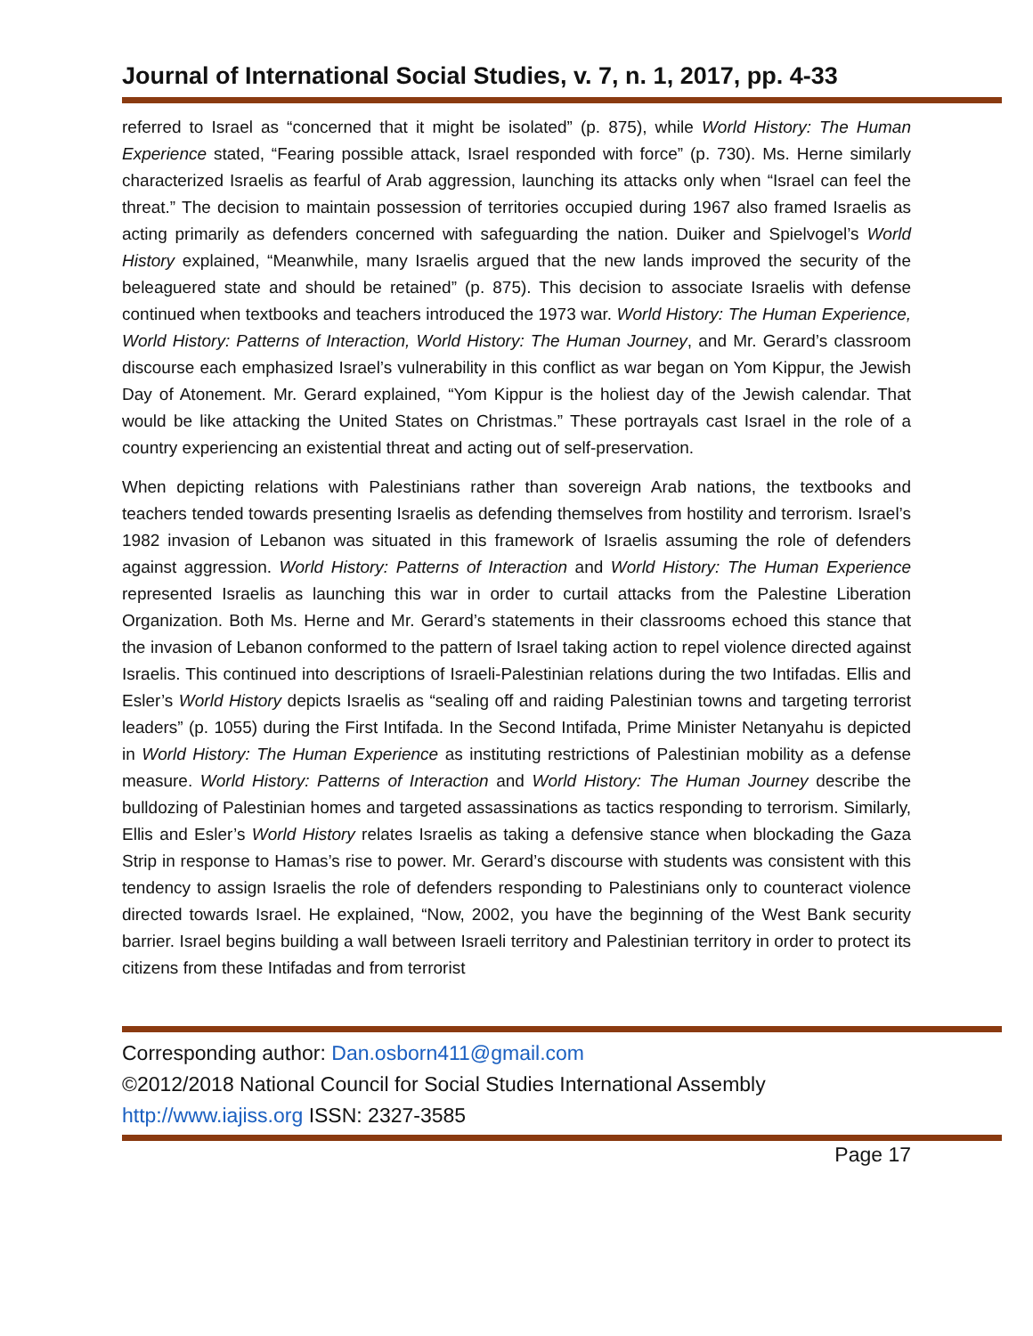Journal of International Social Studies, v. 7, n. 1, 2017, pp. 4-33
referred to Israel as “concerned that it might be isolated” (p. 875), while World History: The Human Experience stated, “Fearing possible attack, Israel responded with force” (p. 730). Ms. Herne similarly characterized Israelis as fearful of Arab aggression, launching its attacks only when “Israel can feel the threat.” The decision to maintain possession of territories occupied during 1967 also framed Israelis as acting primarily as defenders concerned with safeguarding the nation. Duiker and Spielvogel’s World History explained, “Meanwhile, many Israelis argued that the new lands improved the security of the beleaguered state and should be retained” (p. 875). This decision to associate Israelis with defense continued when textbooks and teachers introduced the 1973 war. World History: The Human Experience, World History: Patterns of Interaction, World History: The Human Journey, and Mr. Gerard’s classroom discourse each emphasized Israel’s vulnerability in this conflict as war began on Yom Kippur, the Jewish Day of Atonement. Mr. Gerard explained, “Yom Kippur is the holiest day of the Jewish calendar. That would be like attacking the United States on Christmas.” These portrayals cast Israel in the role of a country experiencing an existential threat and acting out of self-preservation.
When depicting relations with Palestinians rather than sovereign Arab nations, the textbooks and teachers tended towards presenting Israelis as defending themselves from hostility and terrorism. Israel’s 1982 invasion of Lebanon was situated in this framework of Israelis assuming the role of defenders against aggression. World History: Patterns of Interaction and World History: The Human Experience represented Israelis as launching this war in order to curtail attacks from the Palestine Liberation Organization. Both Ms. Herne and Mr. Gerard’s statements in their classrooms echoed this stance that the invasion of Lebanon conformed to the pattern of Israel taking action to repel violence directed against Israelis. This continued into descriptions of Israeli-Palestinian relations during the two Intifadas. Ellis and Esler’s World History depicts Israelis as “sealing off and raiding Palestinian towns and targeting terrorist leaders” (p. 1055) during the First Intifada. In the Second Intifada, Prime Minister Netanyahu is depicted in World History: The Human Experience as instituting restrictions of Palestinian mobility as a defense measure. World History: Patterns of Interaction and World History: The Human Journey describe the bulldozing of Palestinian homes and targeted assassinations as tactics responding to terrorism. Similarly, Ellis and Esler’s World History relates Israelis as taking a defensive stance when blockading the Gaza Strip in response to Hamas’s rise to power. Mr. Gerard’s discourse with students was consistent with this tendency to assign Israelis the role of defenders responding to Palestinians only to counteract violence directed towards Israel. He explained, “Now, 2002, you have the beginning of the West Bank security barrier. Israel begins building a wall between Israeli territory and Palestinian territory in order to protect its citizens from these Intifadas and from terrorist
Corresponding author: Dan.osborn411@gmail.com
©2012/2018 National Council for Social Studies International Assembly
http://www.iajiss.org ISSN: 2327-3585
Page 17